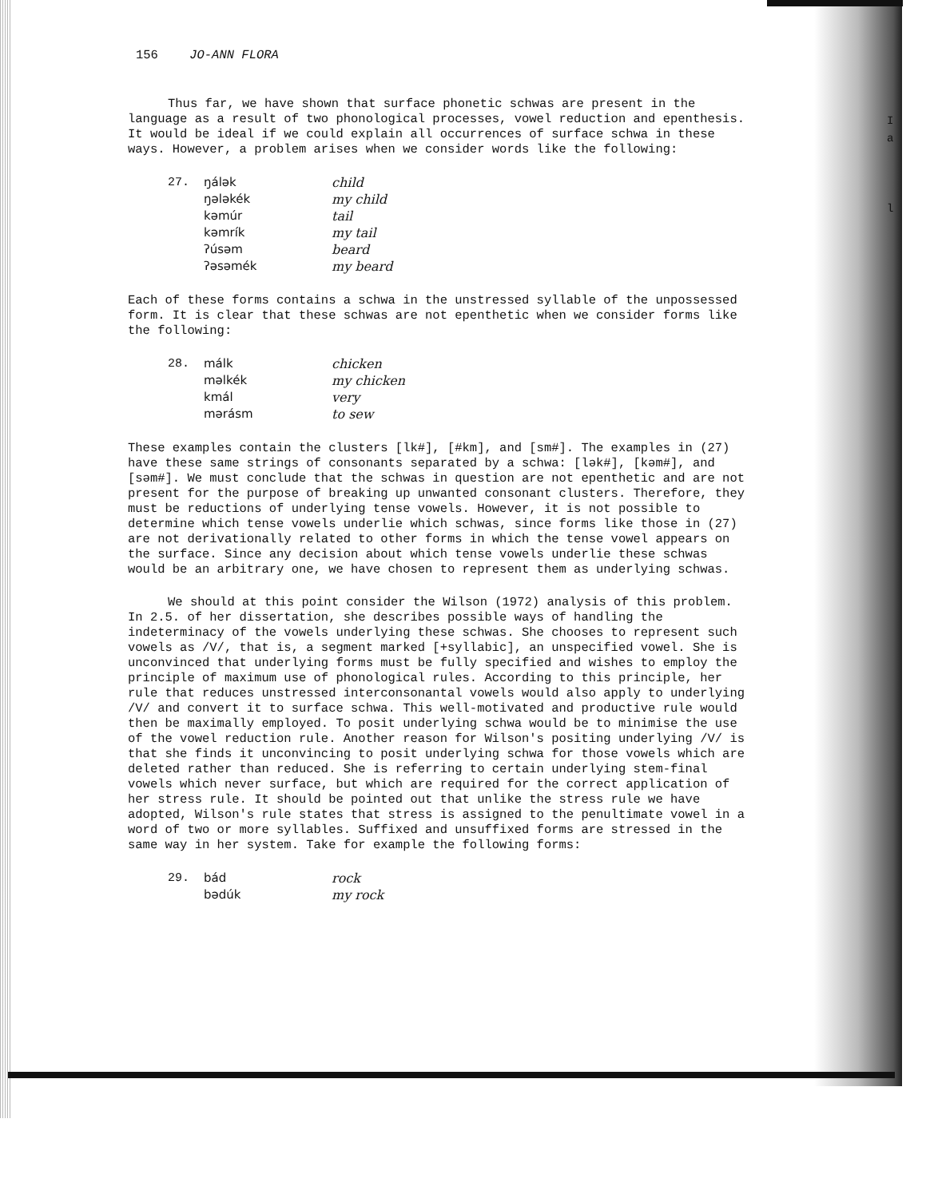156 JO-ANN FLORA
Thus far, we have shown that surface phonetic schwas are present in the language as a result of two phonological processes, vowel reduction and epenthesis. It would be ideal if we could explain all occurrences of surface schwa in these ways. However, a problem arises when we consider words like the following:
| 27. | ŋálək | child |
| | ŋələkék | my child |
| | kəmúr | tail |
| | kəmrík | my tail |
| | ʔúsəm | beard |
| | ʔəsəmék | my beard |
Each of these forms contains a schwa in the unstressed syllable of the unpossessed form. It is clear that these schwas are not epenthetic when we consider forms like the following:
| 28. | málk | chicken |
| | məlkék | my chicken |
| | kmál | very |
| | mərásm | to sew |
These examples contain the clusters [lk#], [#km], and [sm#]. The examples in (27) have these same strings of consonants separated by a schwa: [lək#], [kəm#], and [səm#]. We must conclude that the schwas in question are not epenthetic and are not present for the purpose of breaking up unwanted consonant clusters. Therefore, they must be reductions of underlying tense vowels. However, it is not possible to determine which tense vowels underlie which schwas, since forms like those in (27) are not derivationally related to other forms in which the tense vowel appears on the surface. Since any decision about which tense vowels underlie these schwas would be an arbitrary one, we have chosen to represent them as underlying schwas.
We should at this point consider the Wilson (1972) analysis of this problem. In 2.5. of her dissertation, she describes possible ways of handling the indeterminacy of the vowels underlying these schwas. She chooses to represent such vowels as /V/, that is, a segment marked [+syllabic], an unspecified vowel. She is unconvinced that underlying forms must be fully specified and wishes to employ the principle of maximum use of phonological rules. According to this principle, her rule that reduces unstressed interconsonantal vowels would also apply to underlying /V/ and convert it to surface schwa. This well-motivated and productive rule would then be maximally employed. To posit underlying schwa would be to minimise the use of the vowel reduction rule. Another reason for Wilson's positing underlying /V/ is that she finds it unconvincing to posit underlying schwa for those vowels which are deleted rather than reduced. She is referring to certain underlying stem-final vowels which never surface, but which are required for the correct application of her stress rule. It should be pointed out that unlike the stress rule we have adopted, Wilson's rule states that stress is assigned to the penultimate vowel in a word of two or more syllables. Suffixed and unsuffixed forms are stressed in the same way in her system. Take for example the following forms:
| 29. | bád | rock |
| | bədúk | my rock |
I
a
l